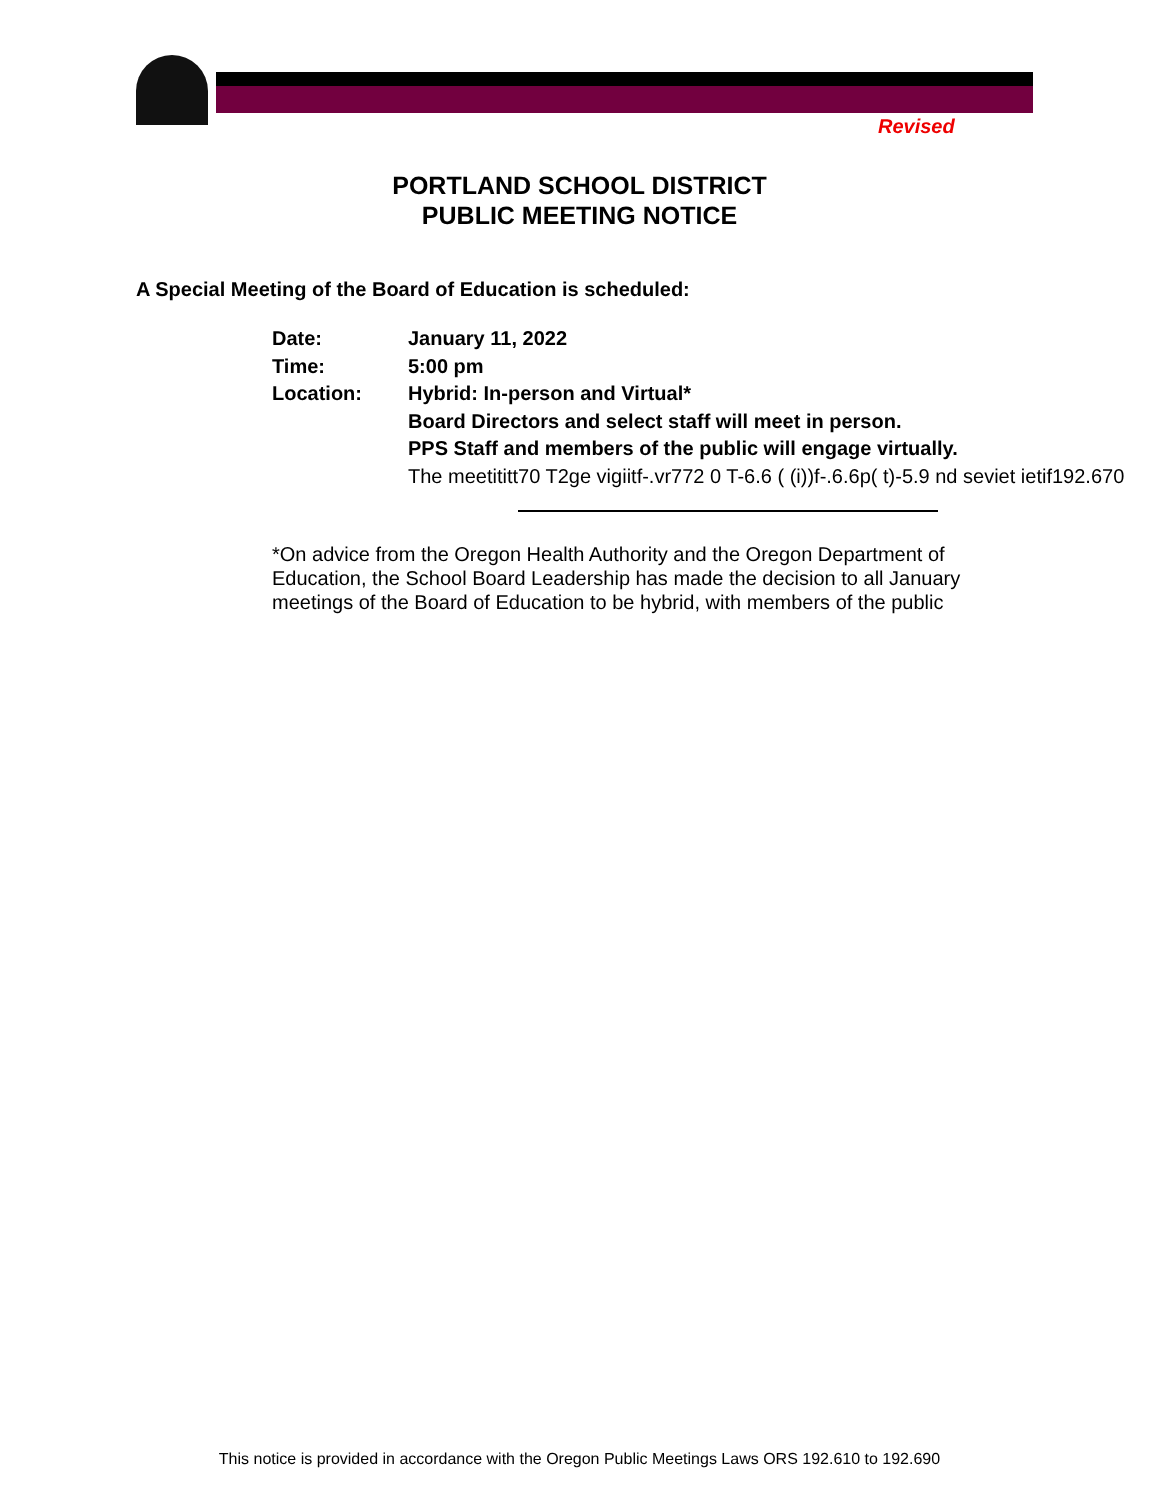Revised
PORTLAND SCHOOL DISTRICT
PUBLIC MEETING NOTICE
A Special Meeting of the Board of Education is scheduled:
Date: January 11, 2022
Time: 5:00 pm
Location: Hybrid: In-person and Virtual*
Board Directors and select staff will meet in person.
PPS Staff and members of the public will engage virtually.
The meetititt70 T2ge vigiitf-.vr772 0 T-6.6 ( (i))f-.6.6p( t)-5.9 nd seviet ietif192.670
*On advice from the Oregon Health Authority and the Oregon Department of Education, the School Board Leadership has made the decision to all January meetings of the Board of Education to be hybrid, with members of the public
This notice is provided in accordance with the Oregon Public Meetings Laws ORS 192.610 to 192.690